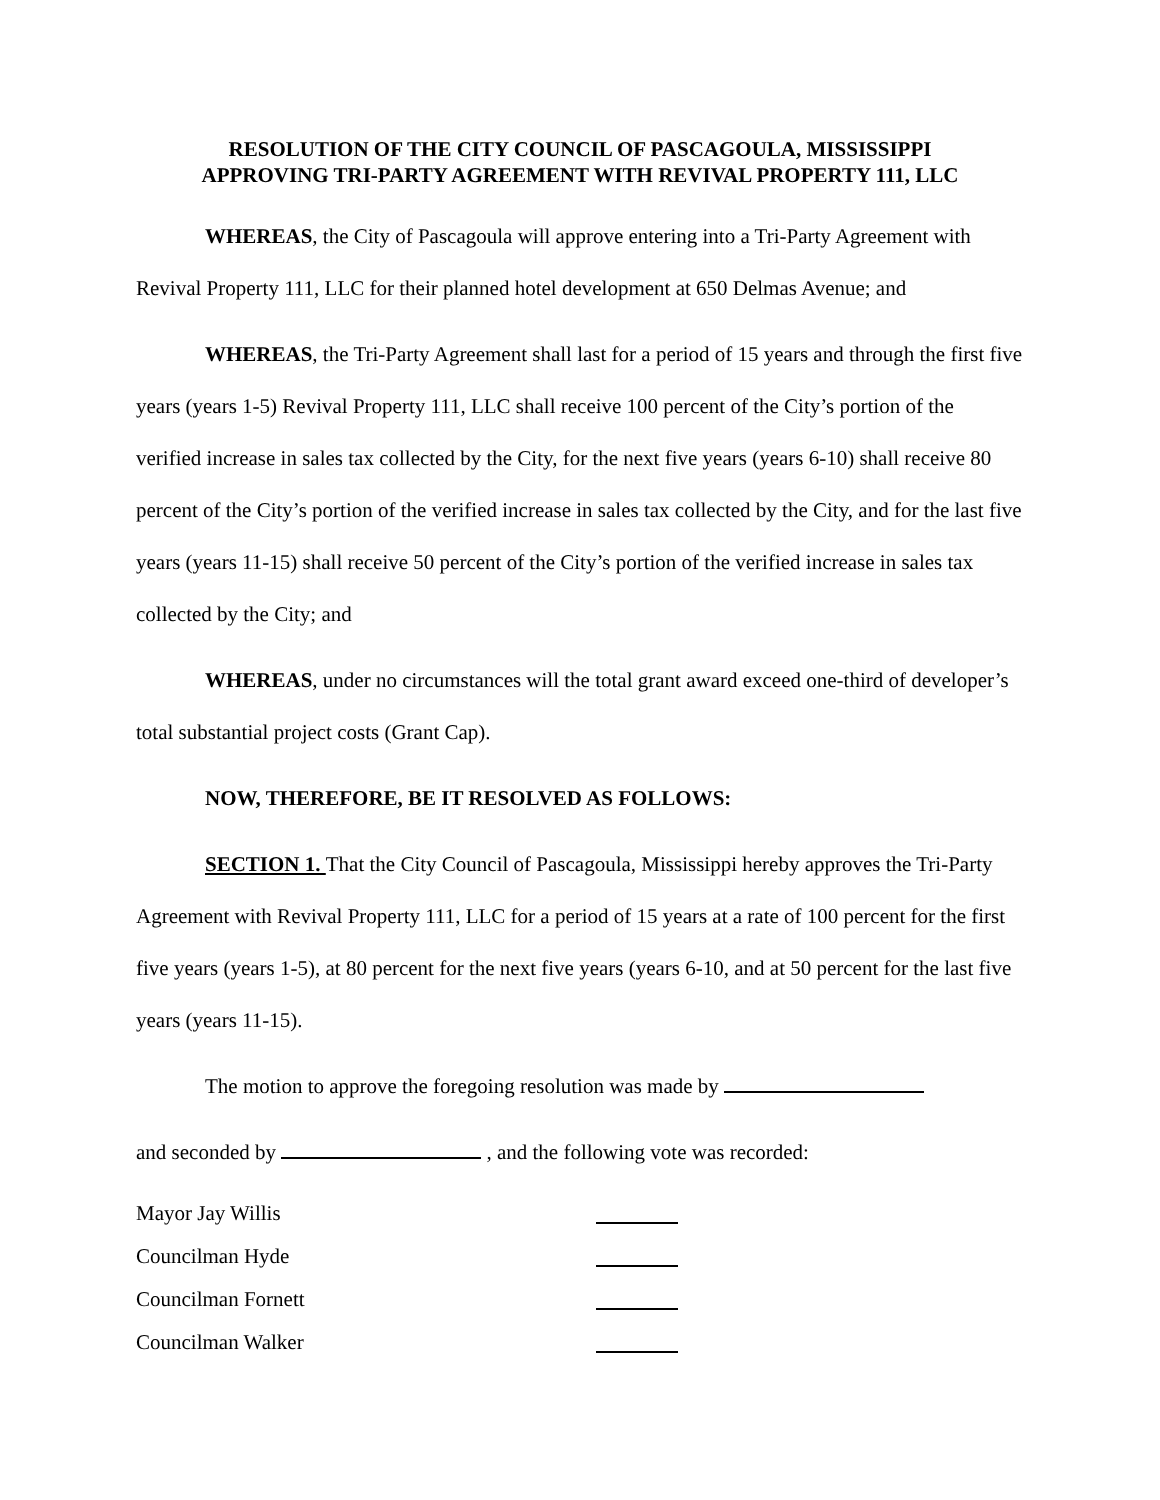RESOLUTION OF THE CITY COUNCIL OF PASCAGOULA, MISSISSIPPI
APPROVING TRI-PARTY AGREEMENT WITH REVIVAL PROPERTY 111, LLC
WHEREAS, the City of Pascagoula will approve entering into a Tri-Party Agreement with Revival Property 111, LLC for their planned hotel development at 650 Delmas Avenue; and
WHEREAS, the Tri-Party Agreement shall last for a period of 15 years and through the first five years (years 1-5) Revival Property 111, LLC shall receive 100 percent of the City’s portion of the verified increase in sales tax collected by the City, for the next five years (years 6-10) shall receive 80 percent of the City’s portion of the verified increase in sales tax collected by the City, and for the last five years (years 11-15) shall receive 50 percent of the City’s portion of the verified increase in sales tax collected by the City; and
WHEREAS, under no circumstances will the total grant award exceed one-third of developer’s total substantial project costs (Grant Cap).
NOW, THEREFORE, BE IT RESOLVED AS FOLLOWS:
SECTION 1. That the City Council of Pascagoula, Mississippi hereby approves the Tri-Party Agreement with Revival Property 111, LLC for a period of 15 years at a rate of 100 percent for the first five years (years 1-5), at 80 percent for the next five years (years 6-10, and at 50 percent for the last five years (years 11-15).
The motion to approve the foregoing resolution was made by
and seconded by , and the following vote was recorded:
Mayor Jay Willis
Councilman Hyde
Councilman Fornett
Councilman Walker